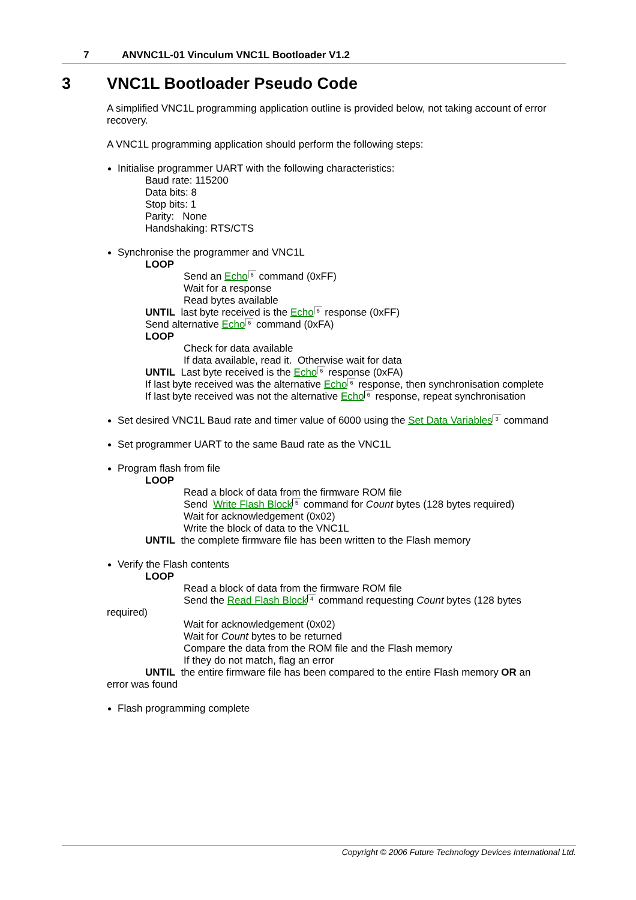7 ANVNC1L-01 Vinculum VNC1L Bootloader V1.2
3 VNC1L Bootloader Pseudo Code
A simplified VNC1L programming application outline is provided below, not taking account of error recovery.
A VNC1L programming application should perform the following steps:
Initialise programmer UART with the following characteristics:
Baud rate: 115200
Data bits: 8
Stop bits: 1
Parity: None
Handshaking: RTS/CTS
Synchronise the programmer and VNC1L
LOOP
Send an Echo 6 command (0xFF)
Wait for a response
Read bytes available
UNTIL last byte received is the Echo 6 response (0xFF)
Send alternative Echo 6 command (0xFA)
LOOP
Check for data available
If data available, read it. Otherwise wait for data
UNTIL Last byte received is the Echo 6 response (0xFA)
If last byte received was the alternative Echo 6 response, then synchronisation complete
If last byte received was not the alternative Echo 6 response, repeat synchronisation
Set desired VNC1L Baud rate and timer value of 6000 using the Set Data Variables 3 command
Set programmer UART to the same Baud rate as the VNC1L
Program flash from file
LOOP
Read a block of data from the firmware ROM file
Send Write Flash Block 5 command for Count bytes (128 bytes required)
Wait for acknowledgement (0x02)
Write the block of data to the VNC1L
UNTIL the complete firmware file has been written to the Flash memory
Verify the Flash contents
LOOP
Read a block of data from the firmware ROM file
Send the Read Flash Block 4 command requesting Count bytes (128 bytes
required)
Wait for acknowledgement (0x02)
Wait for Count bytes to be returned
Compare the data from the ROM file and the Flash memory
If they do not match, flag an error
UNTIL the entire firmware file has been compared to the entire Flash memory OR an
error was found
Flash programming complete
Copyright © 2006 Future Technology Devices International Ltd.